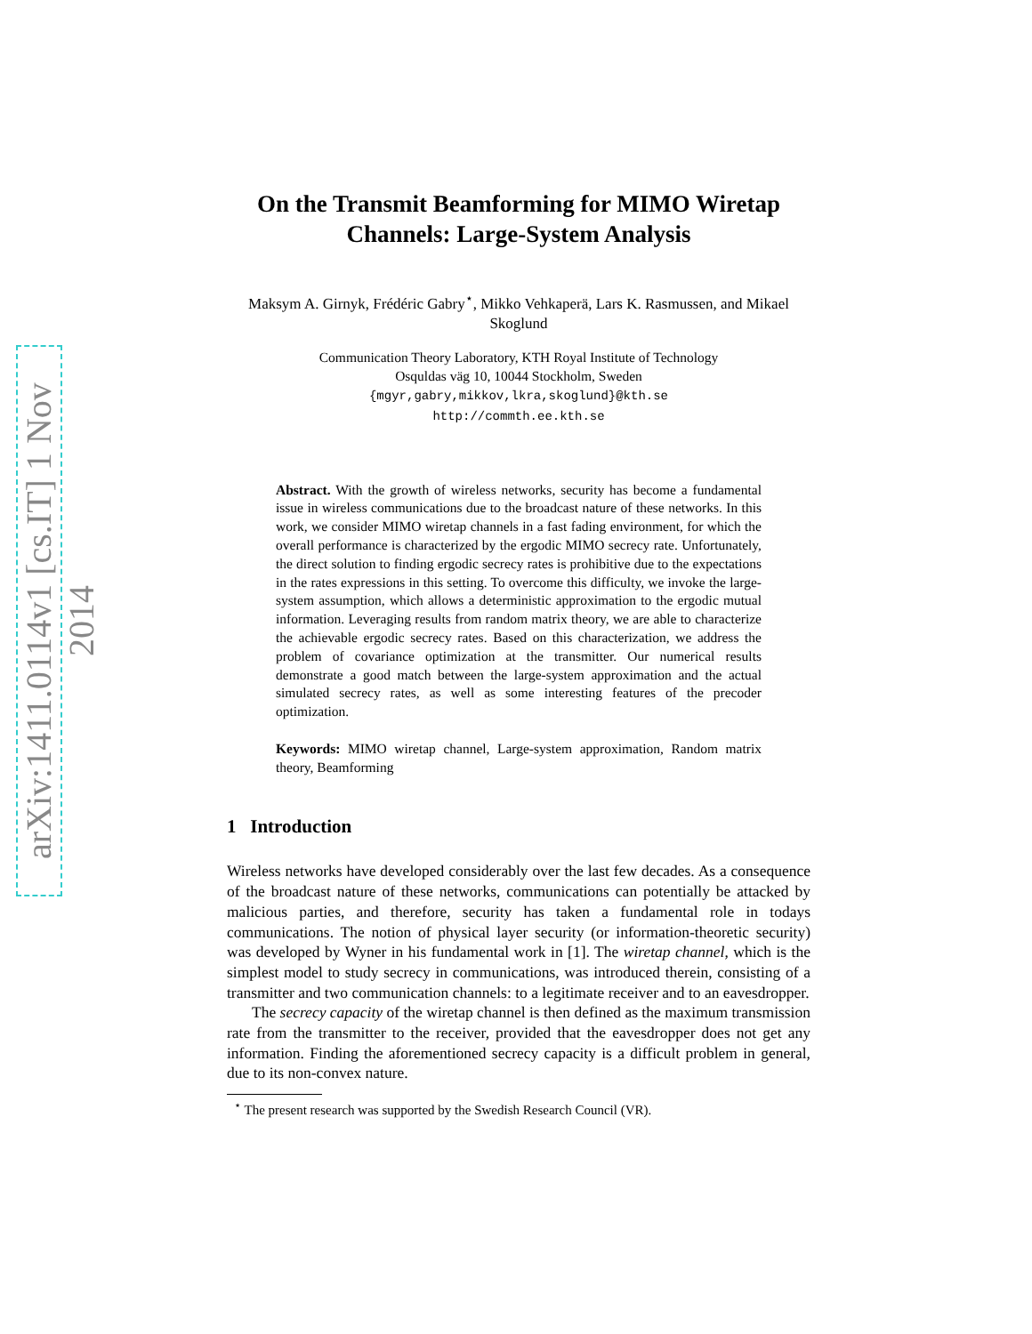arXiv:1411.0114v1 [cs.IT] 1 Nov 2014
On the Transmit Beamforming for MIMO Wiretap Channels: Large-System Analysis
Maksym A. Girnyk, Frédéric Gabry<sup>⋆</sup>, Mikko Vehkaperä, Lars K. Rasmussen, and Mikael Skoglund
Communication Theory Laboratory, KTH Royal Institute of Technology
Osquldas väg 10, 10044 Stockholm, Sweden
{mgyr,gabry,mikkov,lkra,skoglund}@kth.se
http://commth.ee.kth.se
Abstract. With the growth of wireless networks, security has become a fundamental issue in wireless communications due to the broadcast nature of these networks. In this work, we consider MIMO wiretap channels in a fast fading environment, for which the overall performance is characterized by the ergodic MIMO secrecy rate. Unfortunately, the direct solution to finding ergodic secrecy rates is prohibitive due to the expectations in the rates expressions in this setting. To overcome this difficulty, we invoke the large-system assumption, which allows a deterministic approximation to the ergodic mutual information. Leveraging results from random matrix theory, we are able to characterize the achievable ergodic secrecy rates. Based on this characterization, we address the problem of covariance optimization at the transmitter. Our numerical results demonstrate a good match between the large-system approximation and the actual simulated secrecy rates, as well as some interesting features of the precoder optimization.
Keywords: MIMO wiretap channel, Large-system approximation, Random matrix theory, Beamforming
1 Introduction
Wireless networks have developed considerably over the last few decades. As a consequence of the broadcast nature of these networks, communications can potentially be attacked by malicious parties, and therefore, security has taken a fundamental role in todays communications. The notion of physical layer security (or information-theoretic security) was developed by Wyner in his fundamental work in [1]. The wiretap channel, which is the simplest model to study secrecy in communications, was introduced therein, consisting of a transmitter and two communication channels: to a legitimate receiver and to an eavesdropper.
The secrecy capacity of the wiretap channel is then defined as the maximum transmission rate from the transmitter to the receiver, provided that the eavesdropper does not get any information. Finding the aforementioned secrecy capacity is a difficult problem in general, due to its non-convex nature.
<sup>⋆</sup> The present research was supported by the Swedish Research Council (VR).